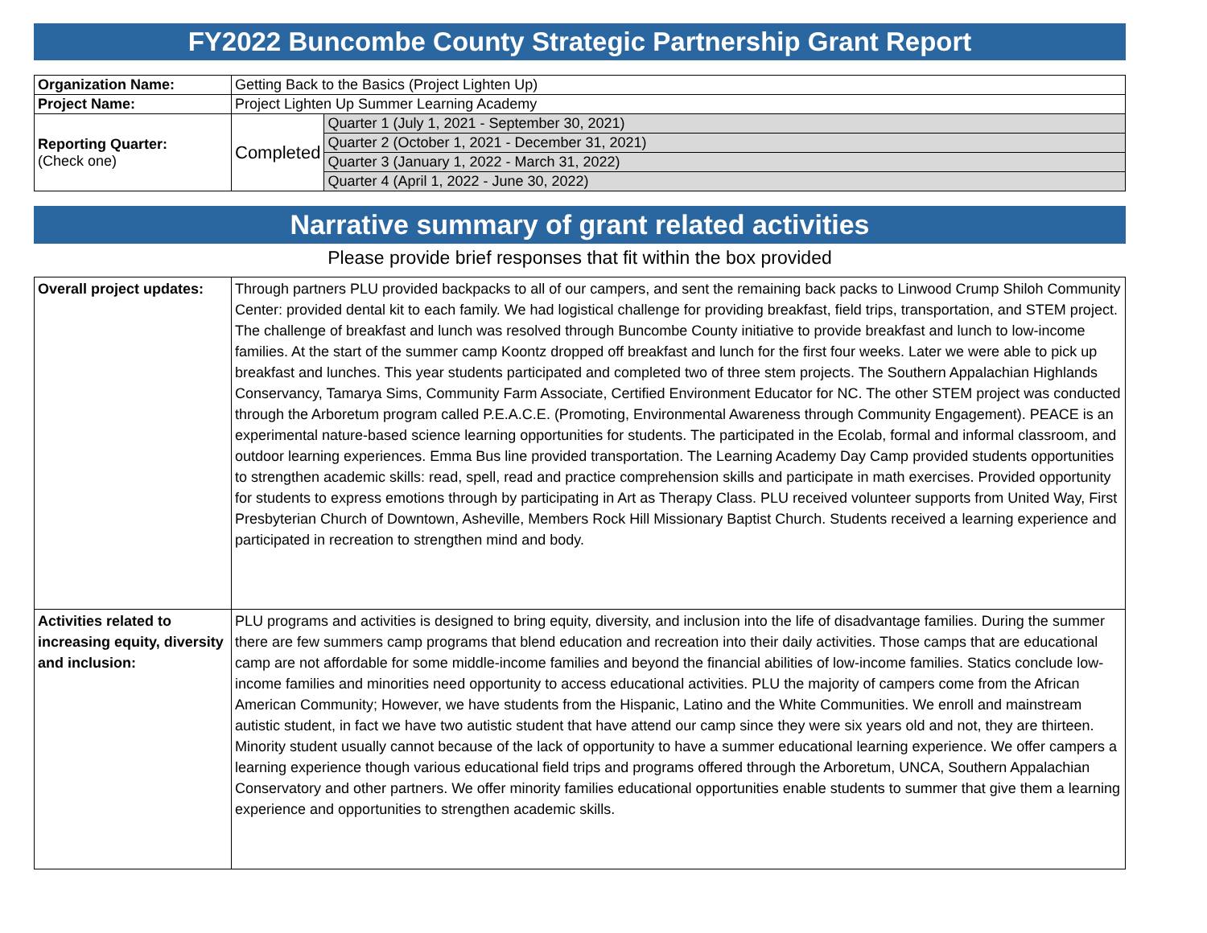FY2022 Buncombe County Strategic Partnership Grant Report
| Organization Name: | Getting Back to the Basics (Project Lighten Up) | |
| Project Name: | Project Lighten Up Summer Learning Academy | |
| Reporting Quarter: (Check one) | Completed | Quarter 1 (July 1, 2021 - September 30, 2021) |
| | | Quarter 2 (October 1, 2021 - December 31, 2021) |
| | | Quarter 3 (January 1, 2022 - March 31, 2022) |
| | | Quarter 4 (April 1, 2022 - June 30, 2022) |
Narrative summary of grant related activities
Please provide brief responses that fit within the box provided
| Overall project updates: | Through partners PLU provided backpacks to all of our campers, and sent the remaining back packs to Linwood Crump Shiloh Community Center: provided dental kit to each family. We had logistical challenge for providing breakfast, field trips, transportation, and STEM project. The challenge of breakfast and lunch was resolved through Buncombe County initiative to provide breakfast and lunch to low-income families. At the start of the summer camp Koontz dropped off breakfast and lunch for the first four weeks. Later we were able to pick up breakfast and lunches. This year students participated and completed two of three stem projects. The Southern Appalachian Highlands Conservancy, Tamarya Sims, Community Farm Associate, Certified Environment Educator for NC. The other STEM project was conducted through the Arboretum program called P.E.A.C.E. (Promoting, Environmental Awareness through Community Engagement). PEACE is an experimental nature-based science learning opportunities for students. The participated in the Ecolab, formal and informal classroom, and outdoor learning experiences. Emma Bus line provided transportation. The Learning Academy Day Camp provided students opportunities to strengthen academic skills: read, spell, read and practice comprehension skills and participate in math exercises. Provided opportunity for students to express emotions through by participating in Art as Therapy Class. PLU received volunteer supports from United Way, First Presbyterian Church of Downtown, Asheville, Members Rock Hill Missionary Baptist Church. Students received a learning experience and participated in recreation to strengthen mind and body. |
| Activities related to increasing equity, diversity and inclusion: | PLU programs and activities is designed to bring equity, diversity, and inclusion into the life of disadvantage families. During the summer there are few summers camp programs that blend education and recreation into their daily activities. Those camps that are educational camp are not affordable for some middle-income families and beyond the financial abilities of low-income families. Statics conclude low-income families and minorities need opportunity to access educational activities. PLU the majority of campers come from the African American Community; However, we have students from the Hispanic, Latino and the White Communities. We enroll and mainstream autistic student, in fact we have two autistic student that have attend our camp since they were six years old and not, they are thirteen. Minority student usually cannot because of the lack of opportunity to have a summer educational learning experience. We offer campers a learning experience though various educational field trips and programs offered through the Arboretum, UNCA, Southern Appalachian Conservatory and other partners. We offer minority families educational opportunities enable students to summer that give them a learning experience and opportunities to strengthen academic skills. |